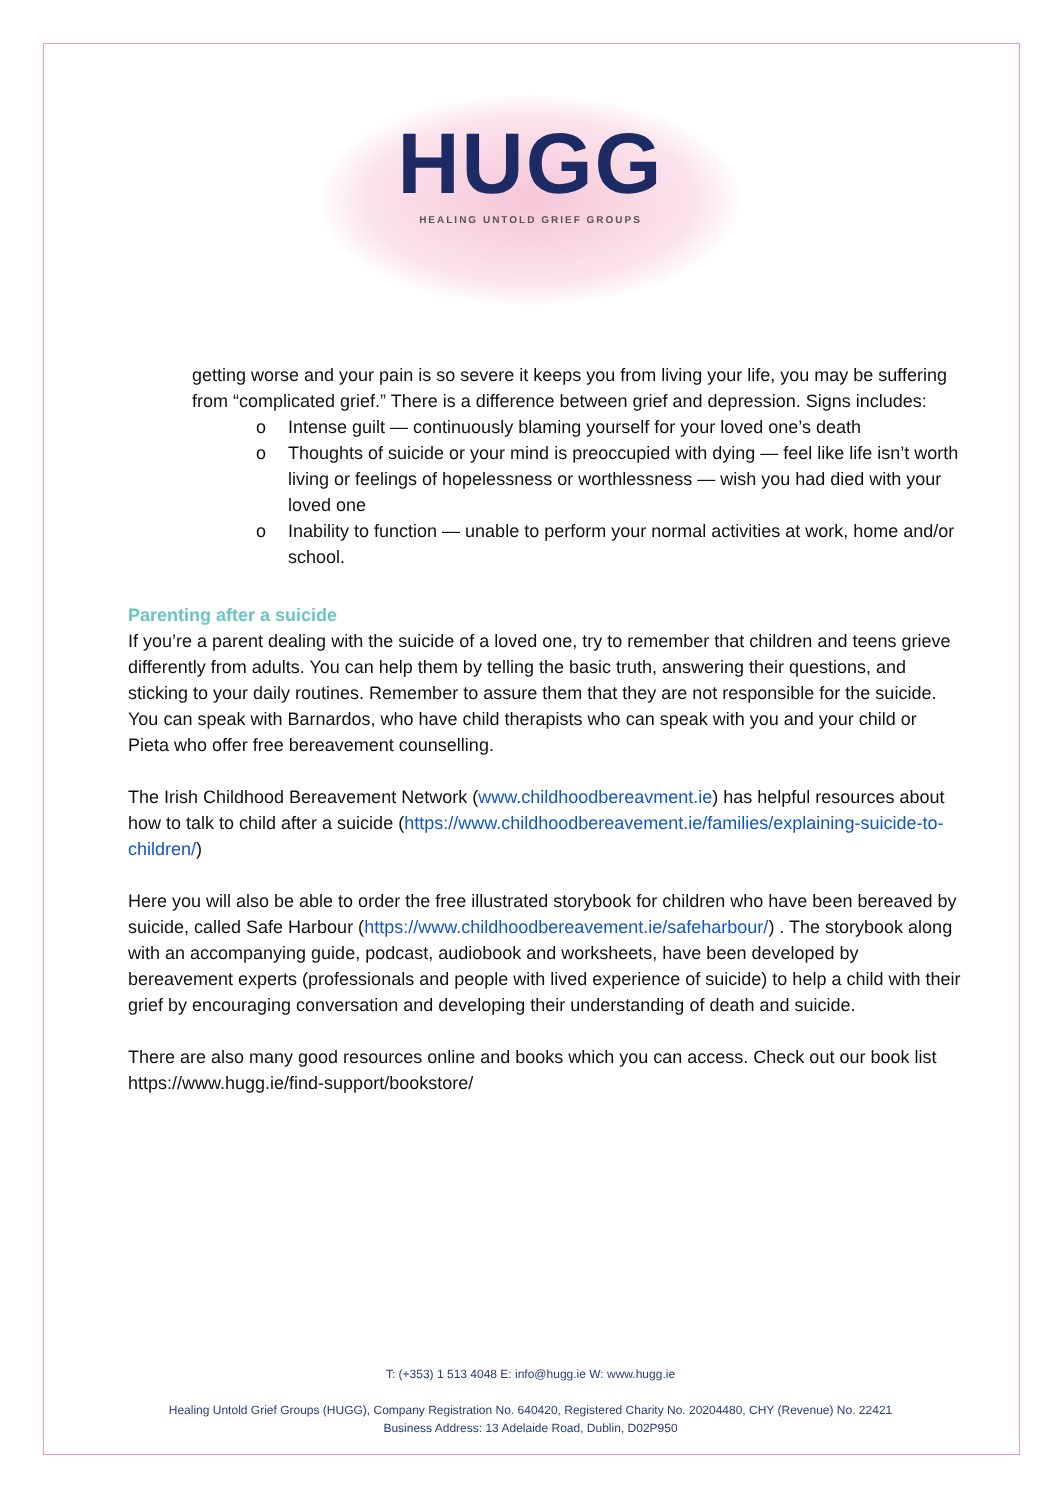HUGG
HEALING UNTOLD GRIEF GROUPS
getting worse and your pain is so severe it keeps you from living your life, you may be suffering from “complicated grief.” There is a difference between grief and depression. Signs includes:
o Intense guilt — continuously blaming yourself for your loved one’s death
o Thoughts of suicide or your mind is preoccupied with dying — feel like life isn’t worth living or feelings of hopelessness or worthlessness — wish you had died with your loved one
o Inability to function — unable to perform your normal activities at work, home and/or school.
Parenting after a suicide
If you’re a parent dealing with the suicide of a loved one, try to remember that children and teens grieve differently from adults. You can help them by telling the basic truth, answering their questions, and sticking to your daily routines. Remember to assure them that they are not responsible for the suicide. You can speak with Barnardos, who have child therapists who can speak with you and your child or Pieta who offer free bereavement counselling.
The Irish Childhood Bereavement Network (www.childhoodbereavment.ie) has helpful resources about how to talk to child after a suicide (https://www.childhoodbereavement.ie/families/explaining-suicide-to-children/)
Here you will also be able to order the free illustrated storybook for children who have been bereaved by suicide, called Safe Harbour (https://www.childhoodbereavement.ie/safeharbour/) . The storybook along with an accompanying guide, podcast, audiobook and worksheets, have been developed by bereavement experts (professionals and people with lived experience of suicide) to help a child with their grief by encouraging conversation and developing their understanding of death and suicide.
There are also many good resources online and books which you can access. Check out our book list https://www.hugg.ie/find-support/bookstore/
T: (+353) 1 513 4048 E: info@hugg.ie W: www.hugg.ie
Healing Untold Grief Groups (HUGG), Company Registration No. 640420, Registered Charity No. 20204480, CHY (Revenue) No. 22421
Business Address: 13 Adelaide Road, Dublin, D02P950